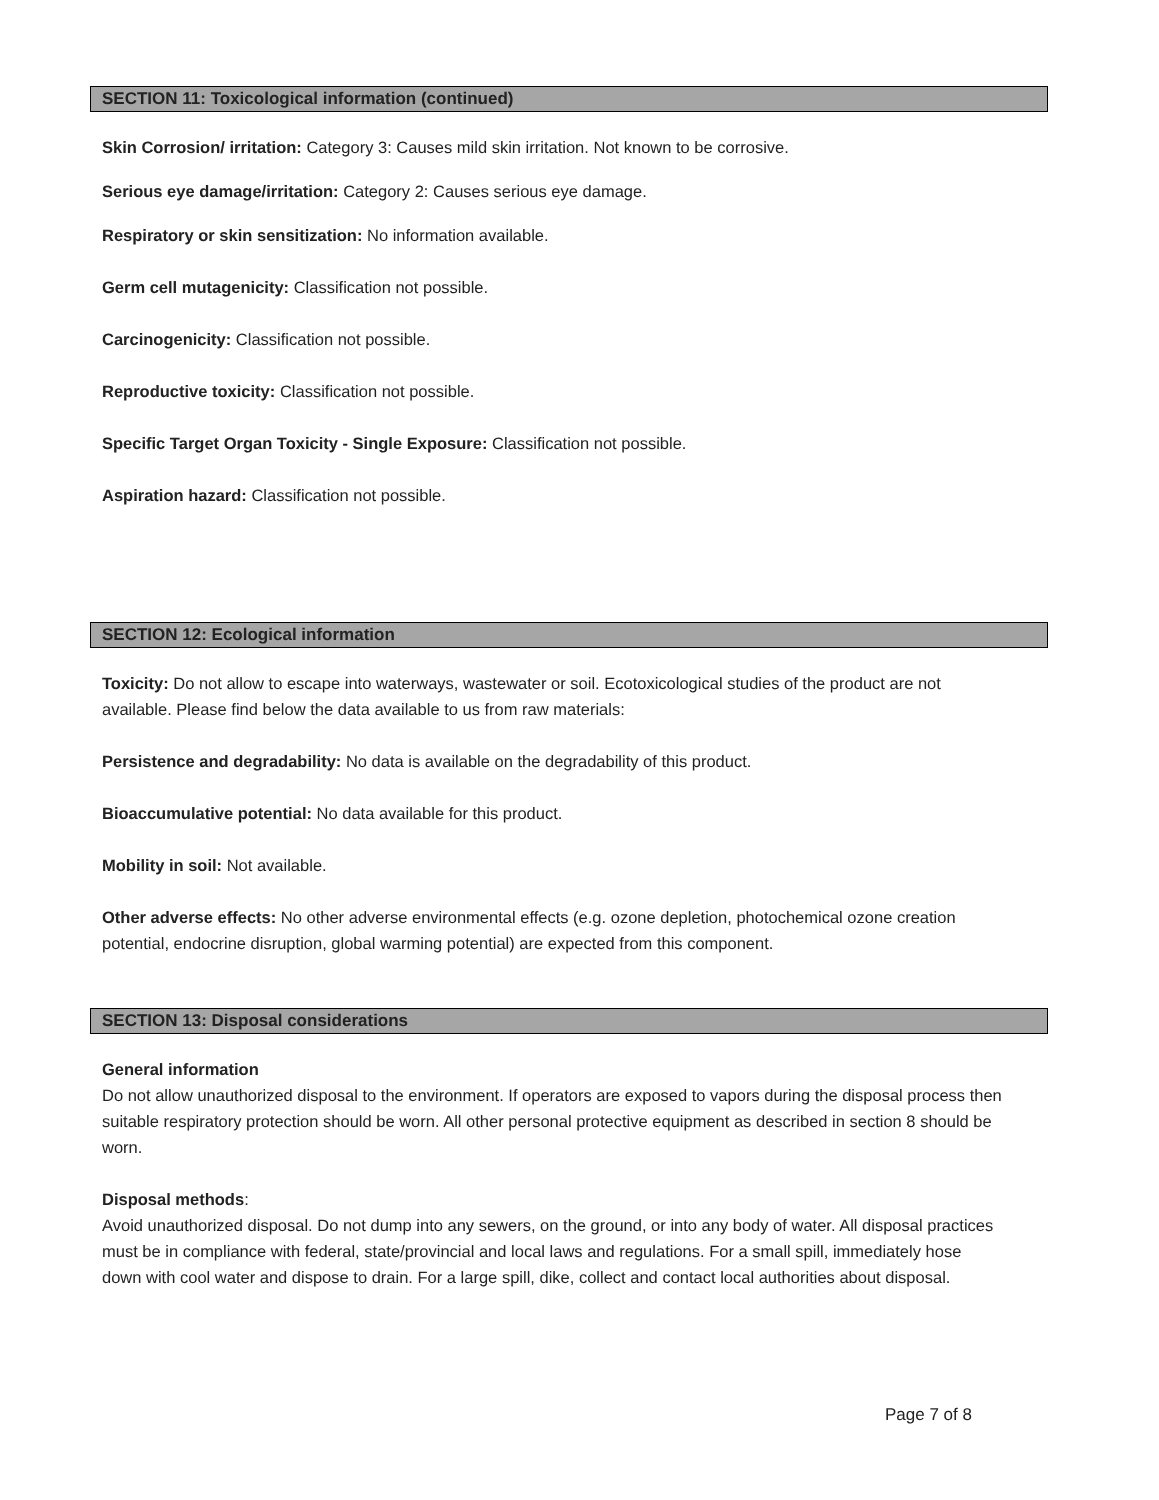SECTION 11: Toxicological information (continued)
Skin Corrosion/ irritation: Category 3: Causes mild skin irritation. Not known to be corrosive.
Serious eye damage/irritation: Category 2: Causes serious eye damage.
Respiratory or skin sensitization: No information available.
Germ cell mutagenicity: Classification not possible.
Carcinogenicity: Classification not possible.
Reproductive toxicity: Classification not possible.
Specific Target Organ Toxicity - Single Exposure: Classification not possible.
Aspiration hazard: Classification not possible.
SECTION 12: Ecological information
Toxicity: Do not allow to escape into waterways, wastewater or soil. Ecotoxicological studies of the product are not available. Please find below the data available to us from raw materials:
Persistence and degradability: No data is available on the degradability of this product.
Bioaccumulative potential: No data available for this product.
Mobility in soil: Not available.
Other adverse effects: No other adverse environmental effects (e.g. ozone depletion, photochemical ozone creation potential, endocrine disruption, global warming potential) are expected from this component.
SECTION 13: Disposal considerations
General information
Do not allow unauthorized disposal to the environment. If operators are exposed to vapors during the disposal process then suitable respiratory protection should be worn. All other personal protective equipment as described in section 8 should be worn.
Disposal methods:
Avoid unauthorized disposal. Do not dump into any sewers, on the ground, or into any body of water. All disposal practices must be in compliance with federal, state/provincial and local laws and regulations. For a small spill, immediately hose down with cool water and dispose to drain. For a large spill, dike, collect and contact local authorities about disposal.
Page 7 of 8